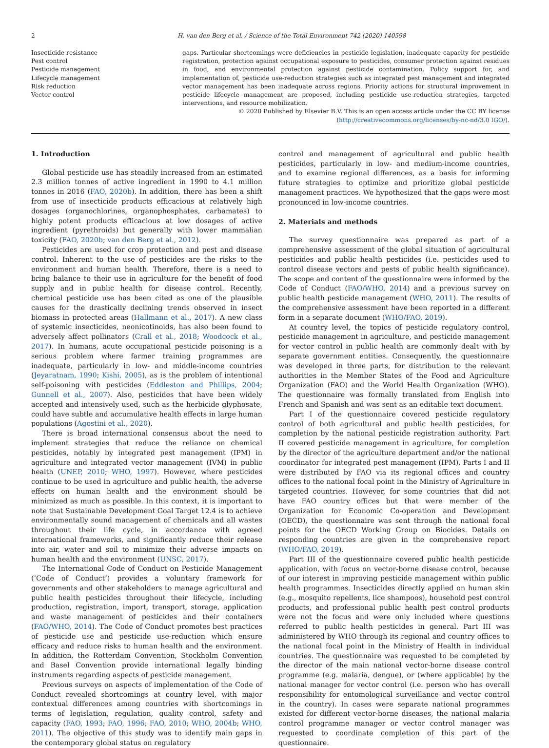2 H. van den Berg et al. / Science of the Total Environment 742 (2020) 140598
Insecticide resistance
Pest control
Pesticide management
Lifecycle management
Risk reduction
Vector control
gaps. Particular shortcomings were deficiencies in pesticide legislation, inadequate capacity for pesticide registration, protection against occupational exposure to pesticides, consumer protection against residues in food, and environmental protection against pesticide contamination. Policy support for, and implementation of, pesticide use-reduction strategies such as integrated pest management and integrated vector management has been inadequate across regions. Priority actions for structural improvement in pesticide lifecycle management are proposed, including pesticide use-reduction strategies, targeted interventions, and resource mobilization.
© 2020 Published by Elsevier B.V. This is an open access article under the CC BY license
(http://creativecommons.org/licenses/by-nc-nd/3.0 IGO/).
1. Introduction
Global pesticide use has steadily increased from an estimated 2.3 million tonnes of active ingredient in 1990 to 4.1 million tonnes in 2016 (FAO, 2020b). In addition, there has been a shift from use of insecticide products efficacious at relatively high dosages (organochlorines, organophosphates, carbamates) to highly potent products efficacious at low dosages of active ingredient (pyrethroids) but generally with lower mammalian toxicity (FAO, 2020b; van den Berg et al., 2012).
Pesticides are used for crop protection and pest and disease control. Inherent to the use of pesticides are the risks to the environment and human health. Therefore, there is a need to bring balance to their use in agriculture for the benefit of food supply and in public health for disease control. Recently, chemical pesticide use has been cited as one of the plausible causes for the drastically declining trends observed in insect biomass in protected areas (Hallmann et al., 2017). A new class of systemic insecticides, neonicotinoids, has also been found to adversely affect pollinators (Crall et al., 2018; Woodcock et al., 2017). In humans, acute occupational pesticide poisoning is a serious problem where farmer training programmes are inadequate, particularly in low- and middle-income countries (Jeyaratnam, 1990; Kishi, 2005), as is the problem of intentional self-poisoning with pesticides (Eddleston and Phillips, 2004; Gunnell et al., 2007). Also, pesticides that have been widely accepted and intensively used, such as the herbicide glyphosate, could have subtle and accumulative health effects in large human populations (Agostini et al., 2020).
There is broad international consensus about the need to implement strategies that reduce the reliance on chemical pesticides, notably by integrated pest management (IPM) in agriculture and integrated vector management (IVM) in public health (UNEP, 2010; WHO, 1997). However, where pesticides continue to be used in agriculture and public health, the adverse effects on human health and the environment should be minimized as much as possible. In this context, it is important to note that Sustainable Development Goal Target 12.4 is to achieve environmentally sound management of chemicals and all wastes throughout their life cycle, in accordance with agreed international frameworks, and significantly reduce their release into air, water and soil to minimize their adverse impacts on human health and the environment (UNSC, 2017).
The International Code of Conduct on Pesticide Management (‘Code of Conduct’) provides a voluntary framework for governments and other stakeholders to manage agricultural and public health pesticides throughout their lifecycle, including production, registration, import, transport, storage, application and waste management of pesticides and their containers (FAO/WHO, 2014). The Code of Conduct promotes best practices of pesticide use and pesticide use-reduction which ensure efficacy and reduce risks to human health and the environment. In addition, the Rotterdam Convention, Stockholm Convention and Basel Convention provide international legally binding instruments regarding aspects of pesticide management.
Previous surveys on aspects of implementation of the Code of Conduct revealed shortcomings at country level, with major contextual differences among countries with shortcomings in terms of legislation, regulation, quality control, safety and capacity (FAO, 1993; FAO, 1996; FAO, 2010; WHO, 2004b; WHO, 2011). The objective of this study was to identify main gaps in the contemporary global status on regulatory
control and management of agricultural and public health pesticides, particularly in low- and medium-income countries, and to examine regional differences, as a basis for informing future strategies to optimize and prioritize global pesticide management practices. We hypothesized that the gaps were most pronounced in low-income countries.
2. Materials and methods
The survey questionnaire was prepared as part of a comprehensive assessment of the global situation of agricultural pesticides and public health pesticides (i.e. pesticides used to control disease vectors and pests of public health significance). The scope and content of the questionnaire were informed by the Code of Conduct (FAO/WHO, 2014) and a previous survey on public health pesticide management (WHO, 2011). The results of the comprehensive assessment have been reported in a different form in a separate document (WHO/FAO, 2019).
At country level, the topics of pesticide regulatory control, pesticide management in agriculture, and pesticide management for vector control in public health are commonly dealt with by separate government entities. Consequently, the questionnaire was developed in three parts, for distribution to the relevant authorities in the Member States of the Food and Agriculture Organization (FAO) and the World Health Organization (WHO). The questionnaire was formally translated from English into French and Spanish and was sent as an editable text document.
Part I of the questionnaire covered pesticide regulatory control of both agricultural and public health pesticides, for completion by the national pesticide registration authority. Part II covered pesticide management in agriculture, for completion by the director of the agriculture department and/or the national coordinator for integrated pest management (IPM). Parts I and II were distributed by FAO via its regional offices and country offices to the national focal point in the Ministry of Agriculture in targeted countries. However, for some countries that did not have FAO country offices but that were member of the Organization for Economic Co-operation and Development (OECD), the questionnaire was sent through the national focal points for the OECD Working Group on Biocides. Details on responding countries are given in the comprehensive report (WHO/FAO, 2019).
Part III of the questionnaire covered public health pesticide application, with focus on vector-borne disease control, because of our interest in improving pesticide management within public health programmes. Insecticides directly applied on human skin (e.g., mosquito repellents, lice shampoos), household pest control products, and professional public health pest control products were not the focus and were only included where questions referred to public health pesticides in general. Part III was administered by WHO through its regional and country offices to the national focal point in the Ministry of Health in individual countries. The questionnaire was requested to be completed by the director of the main national vector-borne disease control programme (e.g. malaria, dengue), or (where applicable) by the national manager for vector control (i.e. person who has overall responsibility for entomological surveillance and vector control in the country). In cases were separate national programmes existed for different vector-borne diseases, the national malaria control programme manager or vector control manager was requested to coordinate completion of this part of the questionnaire.